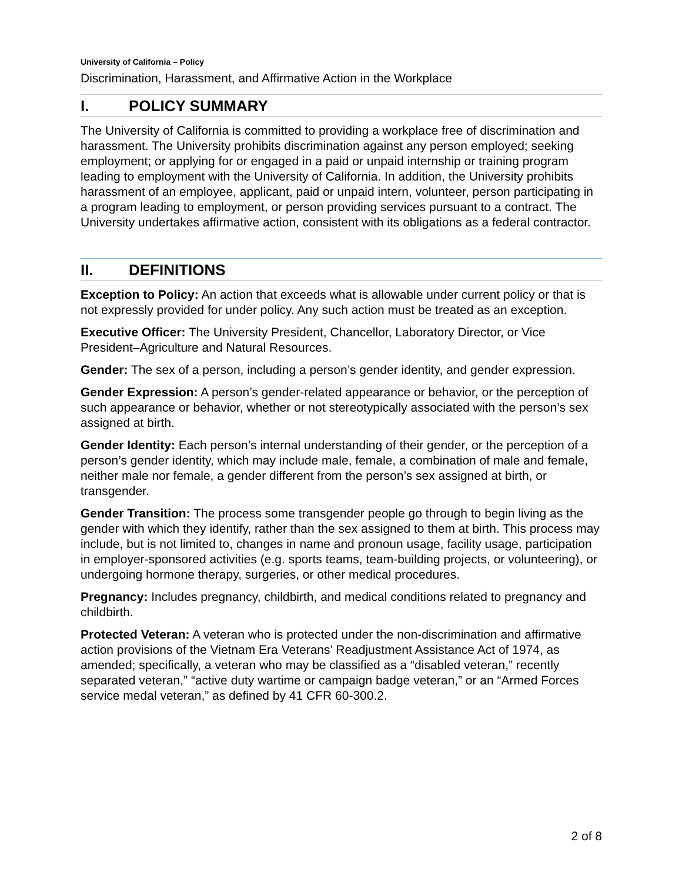University of California – Policy
Discrimination, Harassment, and Affirmative Action in the Workplace
I. POLICY SUMMARY
The University of California is committed to providing a workplace free of discrimination and harassment. The University prohibits discrimination against any person employed; seeking employment; or applying for or engaged in a paid or unpaid internship or training program leading to employment with the University of California. In addition, the University prohibits harassment of an employee, applicant, paid or unpaid intern, volunteer, person participating in a program leading to employment, or person providing services pursuant to a contract. The University undertakes affirmative action, consistent with its obligations as a federal contractor.
II. DEFINITIONS
Exception to Policy: An action that exceeds what is allowable under current policy or that is not expressly provided for under policy. Any such action must be treated as an exception.
Executive Officer: The University President, Chancellor, Laboratory Director, or Vice President–Agriculture and Natural Resources.
Gender: The sex of a person, including a person’s gender identity, and gender expression.
Gender Expression: A person’s gender-related appearance or behavior, or the perception of such appearance or behavior, whether or not stereotypically associated with the person’s sex assigned at birth.
Gender Identity: Each person’s internal understanding of their gender, or the perception of a person’s gender identity, which may include male, female, a combination of male and female, neither male nor female, a gender different from the person’s sex assigned at birth, or transgender.
Gender Transition: The process some transgender people go through to begin living as the gender with which they identify, rather than the sex assigned to them at birth. This process may include, but is not limited to, changes in name and pronoun usage, facility usage, participation in employer-sponsored activities (e.g. sports teams, team-building projects, or volunteering), or undergoing hormone therapy, surgeries, or other medical procedures.
Pregnancy: Includes pregnancy, childbirth, and medical conditions related to pregnancy and childbirth.
Protected Veteran: A veteran who is protected under the non-discrimination and affirmative action provisions of the Vietnam Era Veterans’ Readjustment Assistance Act of 1974, as amended; specifically, a veteran who may be classified as a “disabled veteran,” recently separated veteran,” “active duty wartime or campaign badge veteran,” or an “Armed Forces service medal veteran,” as defined by 41 CFR 60-300.2.
2 of 8